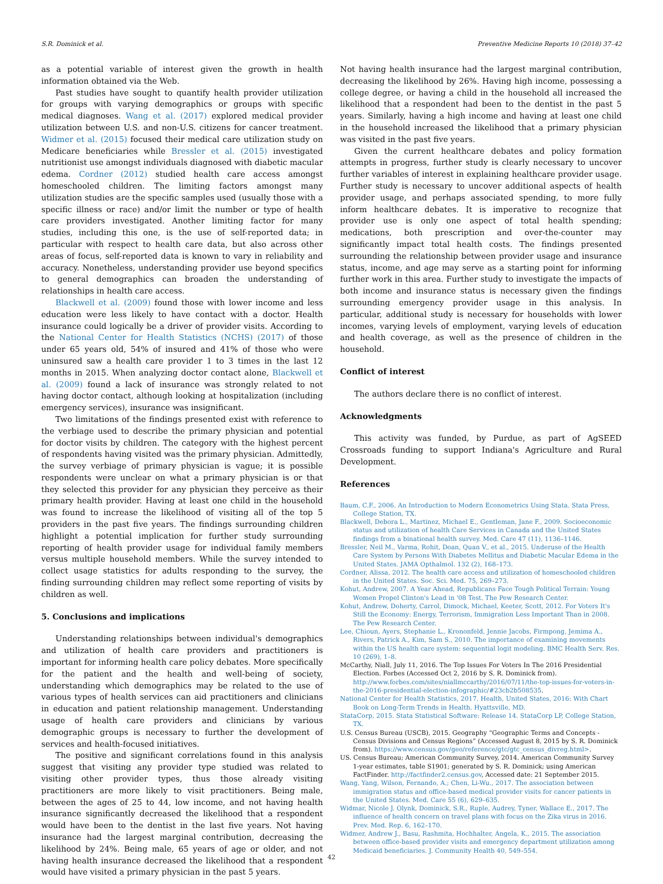S.R. Dominick et al. Preventive Medicine Reports 10 (2018) 37–42
as a potential variable of interest given the growth in health information obtained via the Web.
Past studies have sought to quantify health provider utilization for groups with varying demographics or groups with specific medical diagnoses. Wang et al. (2017) explored medical provider utilization between U.S. and non-U.S. citizens for cancer treatment. Widmer et al. (2015) focused their medical care utilization study on Medicare beneficiaries while Bressler et al. (2015) investigated nutritionist use amongst individuals diagnosed with diabetic macular edema. Cordner (2012) studied health care access amongst homeschooled children. The limiting factors amongst many utilization studies are the specific samples used (usually those with a specific illness or race) and/or limit the number or type of health care providers investigated. Another limiting factor for many studies, including this one, is the use of self-reported data; in particular with respect to health care data, but also across other areas of focus, self-reported data is known to vary in reliability and accuracy. Nonetheless, understanding provider use beyond specifics to general demographics can broaden the understanding of relationships in health care access.
Blackwell et al. (2009) found those with lower income and less education were less likely to have contact with a doctor. Health insurance could logically be a driver of provider visits. According to the National Center for Health Statistics (NCHS) (2017) of those under 65 years old, 54% of insured and 41% of those who were uninsured saw a health care provider 1 to 3 times in the last 12 months in 2015. When analyzing doctor contact alone, Blackwell et al. (2009) found a lack of insurance was strongly related to not having doctor contact, although looking at hospitalization (including emergency services), insurance was insignificant.
Two limitations of the findings presented exist with reference to the verbiage used to describe the primary physician and potential for doctor visits by children. The category with the highest percent of respondents having visited was the primary physician. Admittedly, the survey verbiage of primary physician is vague; it is possible respondents were unclear on what a primary physician is or that they selected this provider for any physician they perceive as their primary health provider. Having at least one child in the household was found to increase the likelihood of visiting all of the top 5 providers in the past five years. The findings surrounding children highlight a potential implication for further study surrounding reporting of health provider usage for individual family members versus multiple household members. While the survey intended to collect usage statistics for adults responding to the survey, the finding surrounding children may reflect some reporting of visits by children as well.
5. Conclusions and implications
Understanding relationships between individual's demographics and utilization of health care providers and practitioners is important for informing health care policy debates. More specifically for the patient and the health and well-being of society, understanding which demographics may be related to the use of various types of health services can aid practitioners and clinicians in education and patient relationship management. Understanding usage of health care providers and clinicians by various demographic groups is necessary to further the development of services and health-focused initiatives.
The positive and significant correlations found in this analysis suggest that visiting any provider type studied was related to visiting other provider types, thus those already visiting practitioners are more likely to visit practitioners. Being male, between the ages of 25 to 44, low income, and not having health insurance significantly decreased the likelihood that a respondent would have been to the dentist in the last five years. Not having insurance had the largest marginal contribution, decreasing the likelihood by 24%. Being male, 65 years of age or older, and not having health insurance decreased the likelihood that a respondent would have visited a primary physician in the past 5 years.
Not having health insurance had the largest marginal contribution, decreasing the likelihood by 26%. Having high income, possessing a college degree, or having a child in the household all increased the likelihood that a respondent had been to the dentist in the past 5 years. Similarly, having a high income and having at least one child in the household increased the likelihood that a primary physician was visited in the past five years.
Given the current healthcare debates and policy formation attempts in progress, further study is clearly necessary to uncover further variables of interest in explaining healthcare provider usage. Further study is necessary to uncover additional aspects of health provider usage, and perhaps associated spending, to more fully inform healthcare debates. It is imperative to recognize that provider use is only one aspect of total health spending; medications, both prescription and over-the-counter may significantly impact total health costs. The findings presented surrounding the relationship between provider usage and insurance status, income, and age may serve as a starting point for informing further work in this area. Further study to investigate the impacts of both income and insurance status is necessary given the findings surrounding emergency provider usage in this analysis. In particular, additional study is necessary for households with lower incomes, varying levels of employment, varying levels of education and health coverage, as well as the presence of children in the household.
Conflict of interest
The authors declare there is no conflict of interest.
Acknowledgments
This activity was funded, by Purdue, as part of AgSEED Crossroads funding to support Indiana's Agriculture and Rural Development.
References
Baum, C.F., 2006. An Introduction to Modern Econometrics Using Stata. Stata Press, College Station, TX.
Blackwell, Debora L., Martinez, Michael E., Gentleman, Jane F., 2009. Socioeconomic status and utilization of health Care Services in Canada and the United States findings from a binational health survey. Med. Care 47 (11), 1136–1146.
Bressler, Neil M., Varma, Rohit, Doan, Quan V., et al., 2015. Underuse of the Health Care System by Persons With Diabetes Mellitus and Diabetic Macular Edema in the United States. JAMA Opthalmol. 132 (2), 168–173.
Cordner, Alissa, 2012. The health care access and utilization of homeschooled children in the United States. Soc. Sci. Med. 75, 269–273.
Kohut, Andrew, 2007. A Year Ahead, Republicans Face Tough Political Terrain: Young Women Propel Clinton's Lead in '08 Test. The Pew Research Center.
Kohut, Andrew, Doherty, Carrol, Dimock, Michael, Keeter, Scott, 2012. For Voters It's Still the Economy: Energy, Terrorism, Immigration Less Important Than in 2008. The Pew Research Center.
Lee, Chioun, Ayers, Stephanie L., Krononfeld, Jennie Jacobs, Firmpong, Jemima A., Rivers, Patrick A., Kim, Sam S., 2010. The importance of examining movements within the US health care system: sequential logit modeling. BMC Health Serv. Res. 10 (269), 1–8.
McCarthy, Niall, July 11, 2016. The Top Issues For Voters In The 2016 Presidential Election. Forbes (Accessed Oct 2, 2016 by S. R. Dominick from). http://www.forbes.com/sites/niallmccarthy/2016/07/11/the-top-issues-for-voters-in-the-2016-presidential-election-infographic/#23cb2b508535.
National Center for Health Statistics, 2017. Health, United States, 2016: With Chart Book on Long-Term Trends in Health. Hyattsville, MD.
StataCorp, 2015. Stata Statistical Software: Release 14. StataCorp LP, College Station, TX.
U.S. Census Bureau (USCB), 2015. Geography “Geographic Terms and Concepts - Census Divisions and Census Regions” (Accessed August 8, 2015 by S. R. Dominick from). https://www.census.gov/geo/reference/gtc/gtc_census_divreg.html>.
US. Census Bureau; American Community Survey, 2014. American Community Survey 1-year estimates, table S1901; generated by S. R. Dominick; using American FactFinder. http://factfinder2.census.gov, Accessed date: 21 September 2015.
Wang, Yang, Wilson, Fernando, A.; Chen, Li-Wu., 2017. The association between immigration status and office-based medical provider visits for cancer patients in the United States. Med. Care 55 (6), 629–635.
Widmar, Nicole J. Olynk, Dominick, S.R., Ruple, Audrey, Tyner, Wallace E., 2017. The influence of health concern on travel plans with focus on the Zika virus in 2016. Prev. Med. Rep. 6, 162–170.
Widmer, Andrew J., Basu, Rashmita, Hochhalter, Angela, K., 2015. The association between office-based provider visits and emergency department utilization among Medicaid beneficiaries. J. Community Health 40, 549–554.
42